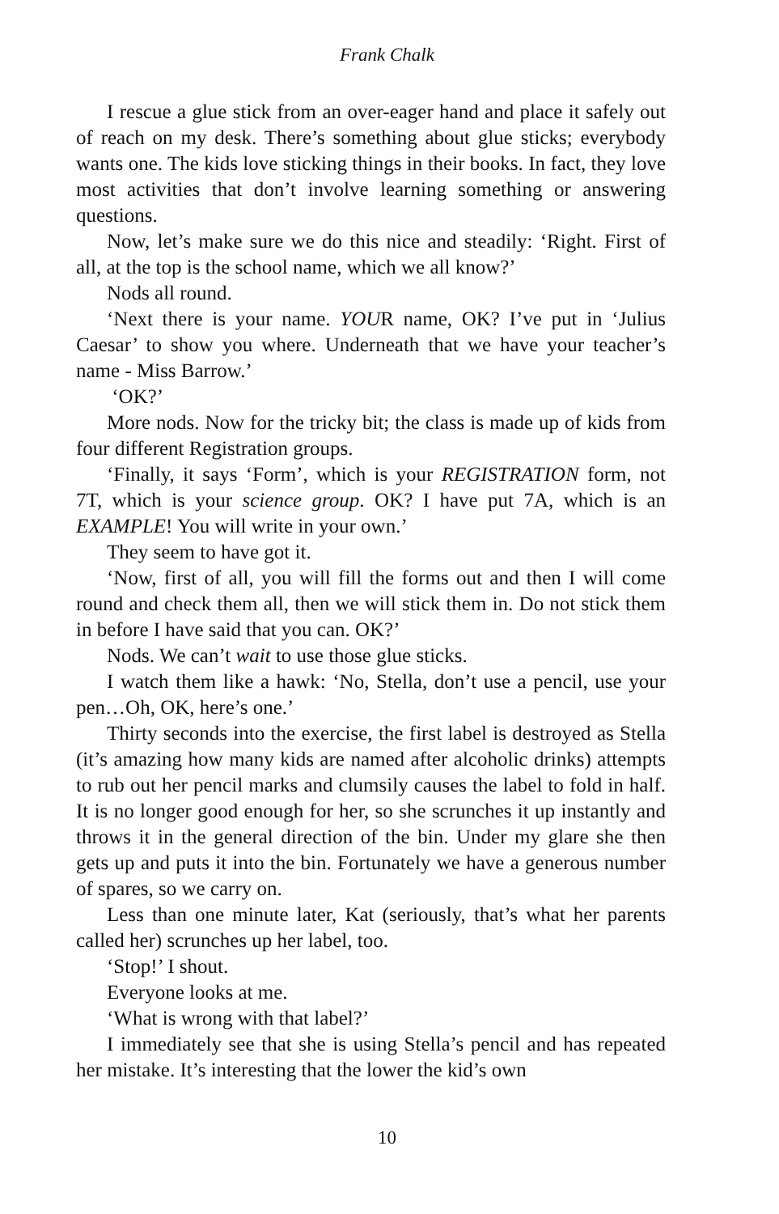Frank Chalk
I rescue a glue stick from an over-eager hand and place it safely out of reach on my desk. There’s something about glue sticks; everybody wants one. The kids love sticking things in their books. In fact, they love most activities that don’t involve learning something or answering questions.
Now, let’s make sure we do this nice and steadily: ‘Right. First of all, at the top is the school name, which we all know?’
Nods all round.
‘Next there is your name. YOUR name, OK? I’ve put in ‘Julius Caesar’ to show you where. Underneath that we have your teacher’s name - Miss Barrow.’
‘OK?’
More nods. Now for the tricky bit; the class is made up of kids from four different Registration groups.
‘Finally, it says ‘Form’, which is your REGISTRATION form, not 7T, which is your science group. OK? I have put 7A, which is an EXAMPLE! You will write in your own.’
They seem to have got it.
‘Now, first of all, you will fill the forms out and then I will come round and check them all, then we will stick them in. Do not stick them in before I have said that you can. OK?’
Nods. We can’t wait to use those glue sticks.
I watch them like a hawk: ‘No, Stella, don’t use a pencil, use your pen…Oh, OK, here’s one.’
Thirty seconds into the exercise, the first label is destroyed as Stella (it’s amazing how many kids are named after alcoholic drinks) attempts to rub out her pencil marks and clumsily causes the label to fold in half. It is no longer good enough for her, so she scrunches it up instantly and throws it in the general direction of the bin. Under my glare she then gets up and puts it into the bin. Fortunately we have a generous number of spares, so we carry on.
Less than one minute later, Kat (seriously, that’s what her parents called her) scrunches up her label, too.
‘Stop!’ I shout.
Everyone looks at me.
‘What is wrong with that label?’
I immediately see that she is using Stella’s pencil and has repeated her mistake. It’s interesting that the lower the kid’s own
10